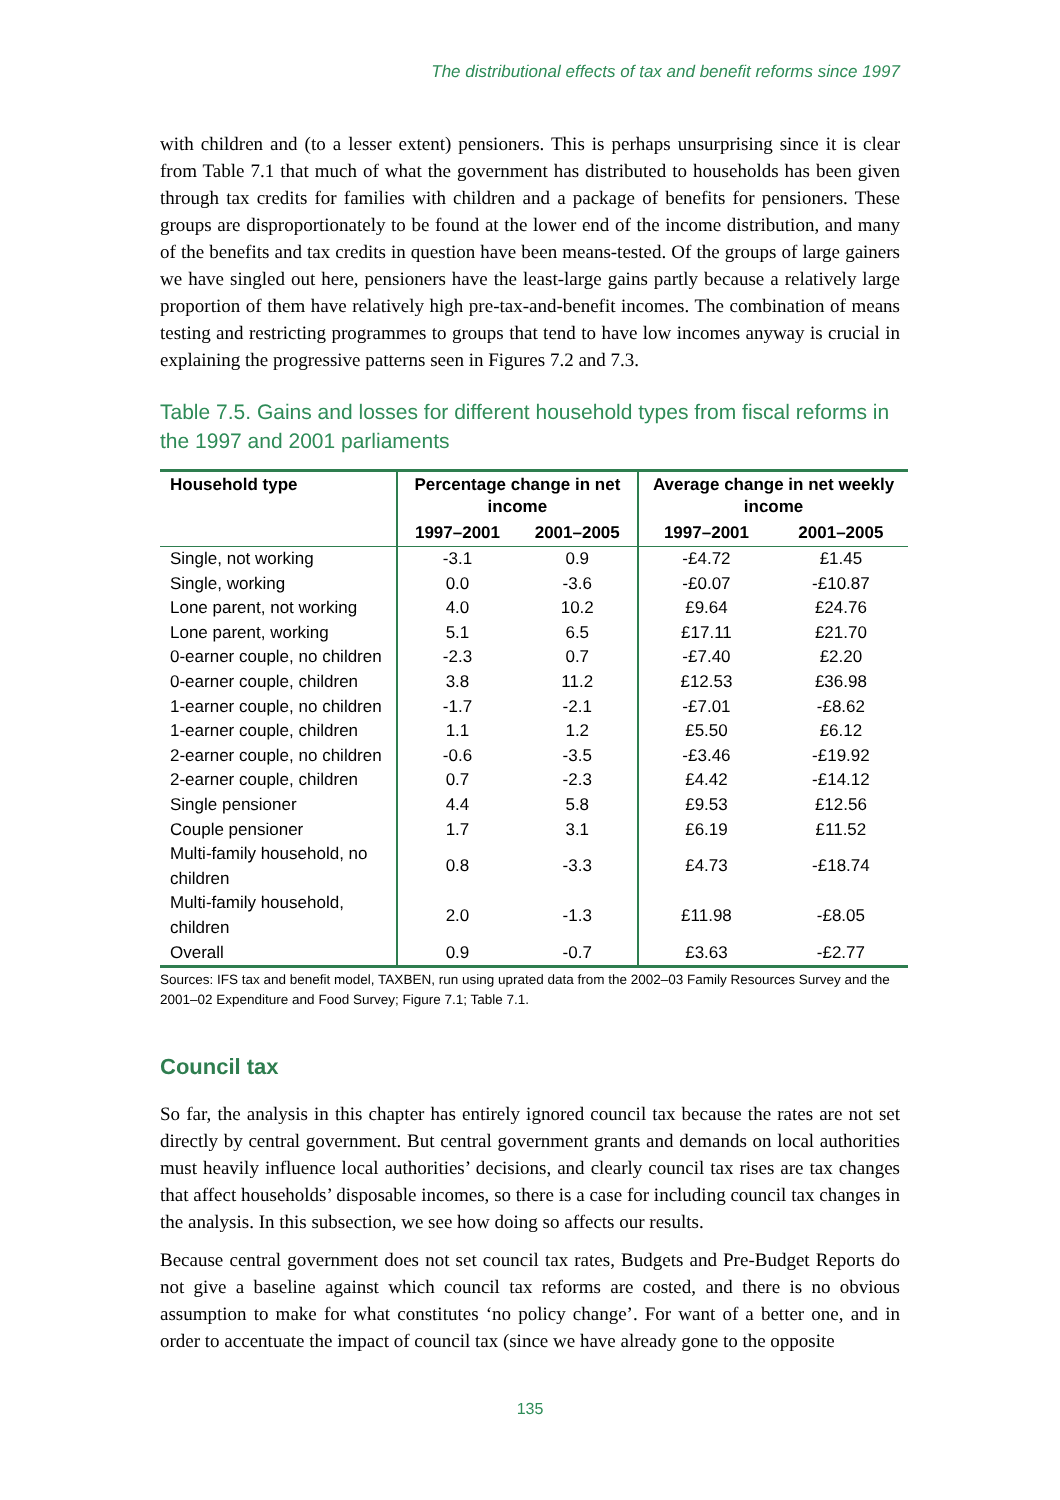The distributional effects of tax and benefit reforms since 1997
with children and (to a lesser extent) pensioners. This is perhaps unsurprising since it is clear from Table 7.1 that much of what the government has distributed to households has been given through tax credits for families with children and a package of benefits for pensioners. These groups are disproportionately to be found at the lower end of the income distribution, and many of the benefits and tax credits in question have been means-tested. Of the groups of large gainers we have singled out here, pensioners have the least-large gains partly because a relatively large proportion of them have relatively high pre-tax-and-benefit incomes. The combination of means testing and restricting programmes to groups that tend to have low incomes anyway is crucial in explaining the progressive patterns seen in Figures 7.2 and 7.3.
Table 7.5. Gains and losses for different household types from fiscal reforms in the 1997 and 2001 parliaments
| Household type | Percentage change in net income | | Average change in net weekly income | |
| --- | --- | --- | --- | --- |
| | 1997–2001 | 2001–2005 | 1997–2001 | 2001–2005 |
| Single, not working | -3.1 | 0.9 | -£4.72 | £1.45 |
| Single, working | 0.0 | -3.6 | -£0.07 | -£10.87 |
| Lone parent, not working | 4.0 | 10.2 | £9.64 | £24.76 |
| Lone parent, working | 5.1 | 6.5 | £17.11 | £21.70 |
| 0-earner couple, no children | -2.3 | 0.7 | -£7.40 | £2.20 |
| 0-earner couple, children | 3.8 | 11.2 | £12.53 | £36.98 |
| 1-earner couple, no children | -1.7 | -2.1 | -£7.01 | -£8.62 |
| 1-earner couple, children | 1.1 | 1.2 | £5.50 | £6.12 |
| 2-earner couple, no children | -0.6 | -3.5 | -£3.46 | -£19.92 |
| 2-earner couple, children | 0.7 | -2.3 | £4.42 | -£14.12 |
| Single pensioner | 4.4 | 5.8 | £9.53 | £12.56 |
| Couple pensioner | 1.7 | 3.1 | £6.19 | £11.52 |
| Multi-family household, no children | 0.8 | -3.3 | £4.73 | -£18.74 |
| Multi-family household, children | 2.0 | -1.3 | £11.98 | -£8.05 |
| Overall | 0.9 | -0.7 | £3.63 | -£2.77 |
Sources: IFS tax and benefit model, TAXBEN, run using uprated data from the 2002–03 Family Resources Survey and the 2001–02 Expenditure and Food Survey; Figure 7.1; Table 7.1.
Council tax
So far, the analysis in this chapter has entirely ignored council tax because the rates are not set directly by central government. But central government grants and demands on local authorities must heavily influence local authorities’ decisions, and clearly council tax rises are tax changes that affect households’ disposable incomes, so there is a case for including council tax changes in the analysis. In this subsection, we see how doing so affects our results.
Because central government does not set council tax rates, Budgets and Pre-Budget Reports do not give a baseline against which council tax reforms are costed, and there is no obvious assumption to make for what constitutes ‘no policy change’. For want of a better one, and in order to accentuate the impact of council tax (since we have already gone to the opposite
135